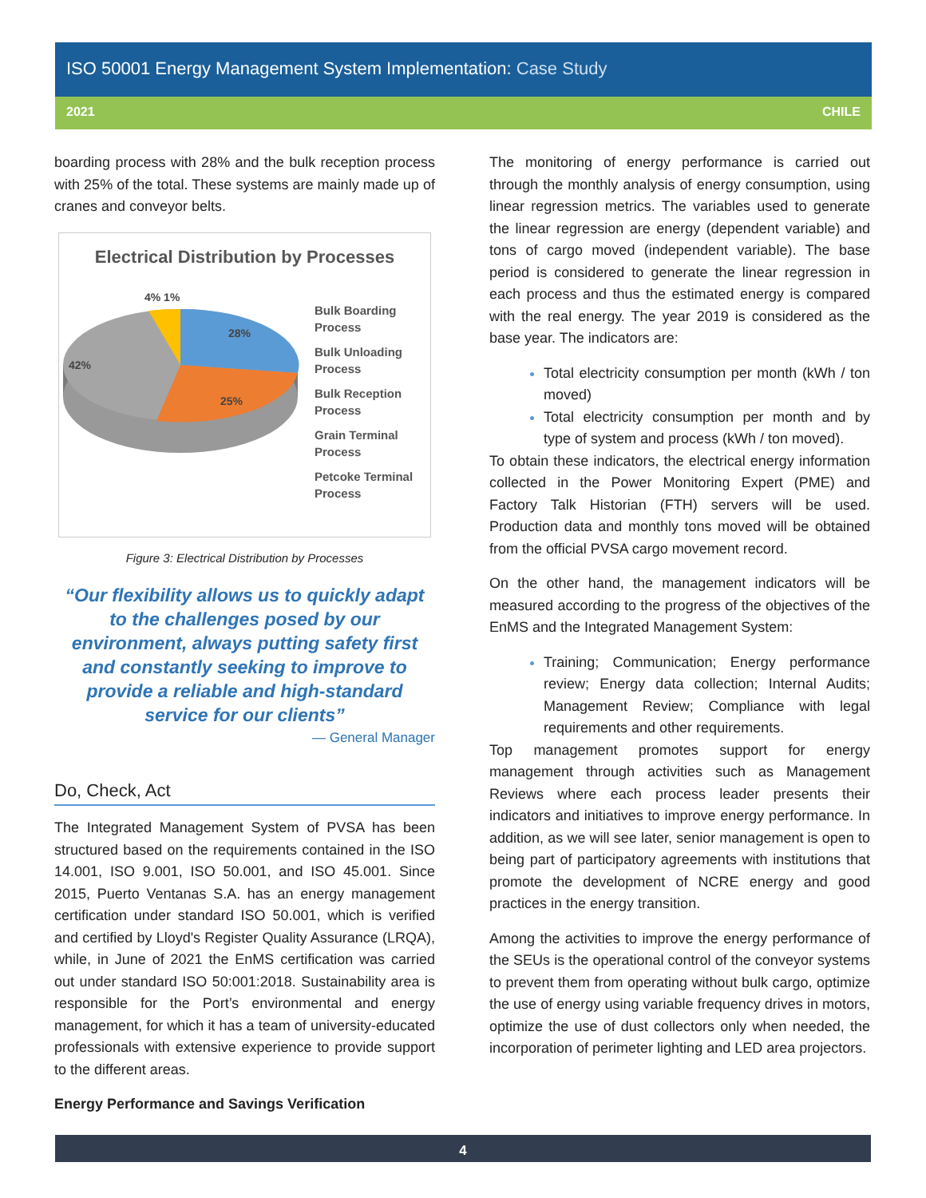ISO 50001 Energy Management System Implementation: Case Study
2021 CHILE
boarding process with 28% and the bulk reception process with 25% of the total. These systems are mainly made up of cranes and conveyor belts.
Electrical Distribution by Processes
28%
25%
42%
4% 1%
Bulk Boarding
Process
Bulk Unloading
Process
Bulk Reception
Process
Grain Terminal
Process
Petcoke Terminal
Process
Figure 3: Electrical Distribution by Processes
“Our flexibility allows us to quickly adapt to the challenges posed by our environment, always putting safety first and constantly seeking to improve to provide a reliable and high-standard service for our clients”
— General Manager
Do, Check, Act
The Integrated Management System of PVSA has been structured based on the requirements contained in the ISO 14.001, ISO 9.001, ISO 50.001, and ISO 45.001. Since 2015, Puerto Ventanas S.A. has an energy management certification under standard ISO 50.001, which is verified and certified by Lloyd's Register Quality Assurance (LRQA), while, in June of 2021 the EnMS certification was carried out under standard ISO 50:001:2018. Sustainability area is responsible for the Port’s environmental and energy management, for which it has a team of university-educated professionals with extensive experience to provide support to the different areas.
Energy Performance and Savings Verification
The monitoring of energy performance is carried out through the monthly analysis of energy consumption, using linear regression metrics. The variables used to generate the linear regression are energy (dependent variable) and tons of cargo moved (independent variable). The base period is considered to generate the linear regression in each process and thus the estimated energy is compared with the real energy. The year 2019 is considered as the base year. The indicators are:
Total electricity consumption per month (kWh / ton moved)
Total electricity consumption per month and by type of system and process (kWh / ton moved).
To obtain these indicators, the electrical energy information collected in the Power Monitoring Expert (PME) and Factory Talk Historian (FTH) servers will be used. Production data and monthly tons moved will be obtained from the official PVSA cargo movement record.
On the other hand, the management indicators will be measured according to the progress of the objectives of the EnMS and the Integrated Management System:
Training; Communication; Energy performance review; Energy data collection; Internal Audits; Management Review; Compliance with legal requirements and other requirements.
Top management promotes support for energy management through activities such as Management Reviews where each process leader presents their indicators and initiatives to improve energy performance. In addition, as we will see later, senior management is open to being part of participatory agreements with institutions that promote the development of NCRE energy and good practices in the energy transition.
Among the activities to improve the energy performance of the SEUs is the operational control of the conveyor systems to prevent them from operating without bulk cargo, optimize the use of energy using variable frequency drives in motors, optimize the use of dust collectors only when needed, the incorporation of perimeter lighting and LED area projectors.
4